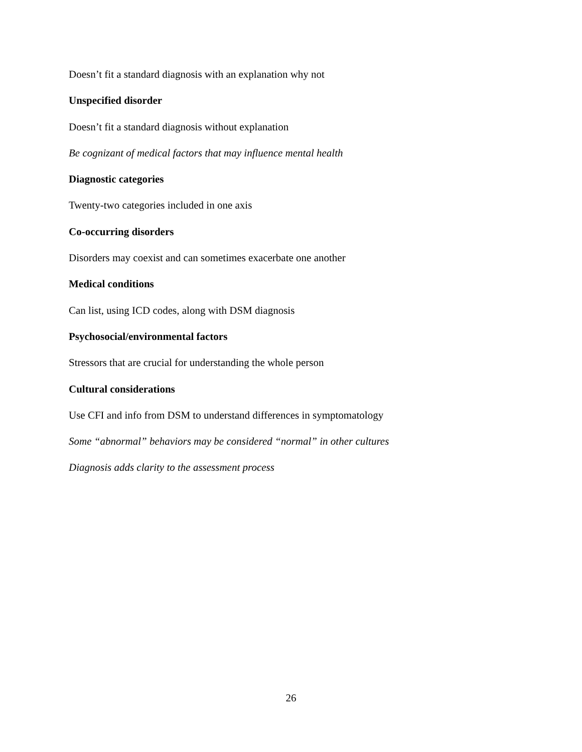Doesn’t fit a standard diagnosis with an explanation why not
Unspecified disorder
Doesn’t fit a standard diagnosis without explanation
Be cognizant of medical factors that may influence mental health
Diagnostic categories
Twenty-two categories included in one axis
Co-occurring disorders
Disorders may coexist and can sometimes exacerbate one another
Medical conditions
Can list, using ICD codes, along with DSM diagnosis
Psychosocial/environmental factors
Stressors that are crucial for understanding the whole person
Cultural considerations
Use CFI and info from DSM to understand differences in symptomatology
Some “abnormal” behaviors may be considered “normal” in other cultures
Diagnosis adds clarity to the assessment process
26